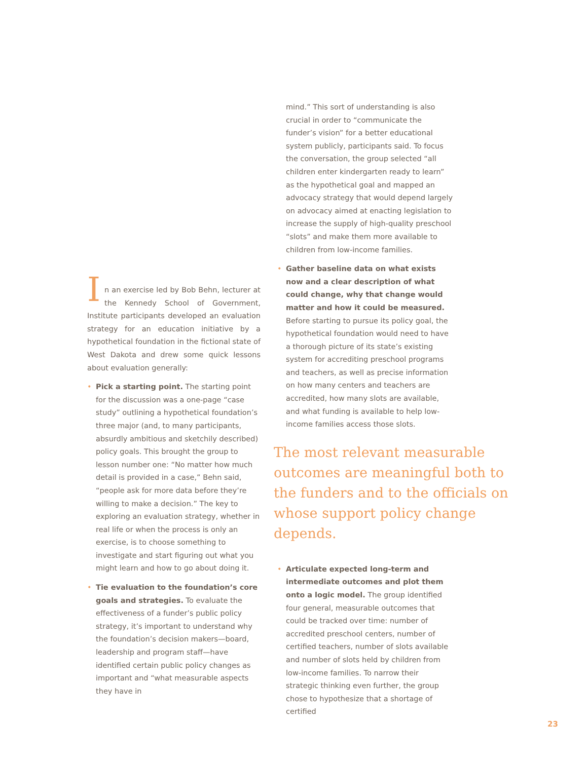In an exercise led by Bob Behn, lecturer at the Kennedy School of Government, Institute participants developed an evaluation strategy for an education initiative by a hypothetical foundation in the fictional state of West Dakota and drew some quick lessons about evaluation generally:
• Pick a starting point. The starting point for the discussion was a one-page “case study” outlining a hypothetical foundation’s three major (and, to many participants, absurdly ambitious and sketchily described) policy goals. This brought the group to lesson number one: “No matter how much detail is provided in a case,” Behn said, “people ask for more data before they’re willing to make a decision.” The key to exploring an evaluation strategy, whether in real life or when the process is only an exercise, is to choose something to investigate and start figuring out what you might learn and how to go about doing it.
• Tie evaluation to the foundation’s core goals and strategies. To evaluate the effectiveness of a funder’s public policy strategy, it’s important to understand why the foundation’s decision makers—board, leadership and program staff—have identified certain public policy changes as important and “what measurable aspects they have in
mind.” This sort of understanding is also crucial in order to “communicate the funder’s vision” for a better educational system publicly, participants said. To focus the conversation, the group selected “all children enter kindergarten ready to learn” as the hypothetical goal and mapped an advocacy strategy that would depend largely on advocacy aimed at enacting legislation to increase the supply of high-quality preschool “slots” and make them more available to children from low-income families.
• Gather baseline data on what exists now and a clear description of what could change, why that change would matter and how it could be measured. Before starting to pursue its policy goal, the hypothetical foundation would need to have a thorough picture of its state’s existing system for accrediting preschool programs and teachers, as well as precise information on how many centers and teachers are accredited, how many slots are available, and what funding is available to help low-income families access those slots.
The most relevant measurable outcomes are meaningful both to the funders and to the officials on whose support policy change depends.
• Articulate expected long-term and intermediate outcomes and plot them onto a logic model. The group identified four general, measurable outcomes that could be tracked over time: number of accredited preschool centers, number of certified teachers, number of slots available and number of slots held by children from low-income families. To narrow their strategic thinking even further, the group chose to hypothesize that a shortage of certified
23